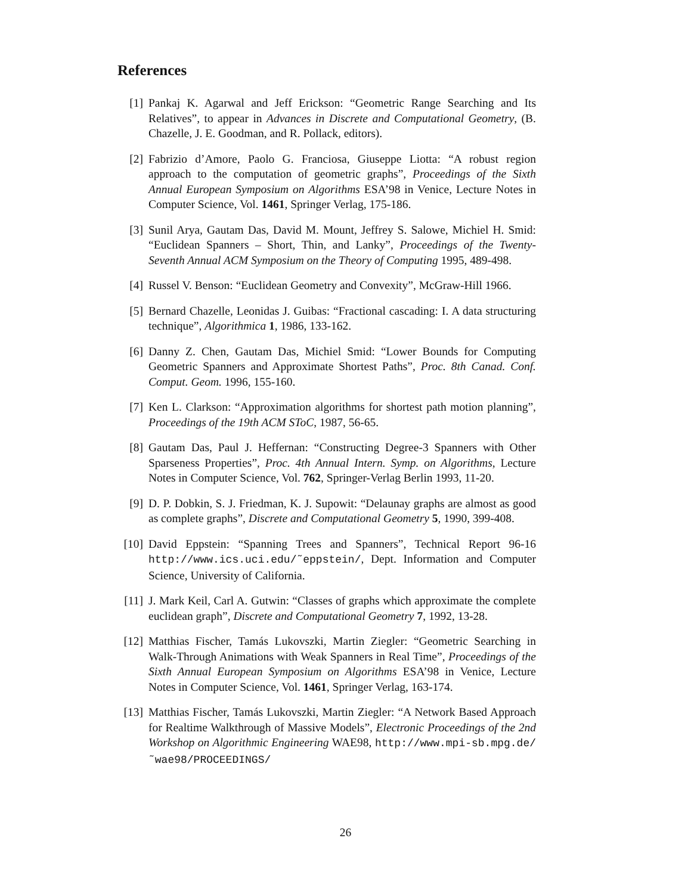References
[1] Pankaj K. Agarwal and Jeff Erickson: “Geometric Range Searching and Its Relatives”, to appear in Advances in Discrete and Computational Geometry, (B. Chazelle, J. E. Goodman, and R. Pollack, editors).
[2] Fabrizio d’Amore, Paolo G. Franciosa, Giuseppe Liotta: “A robust region approach to the computation of geometric graphs”, Proceedings of the Sixth Annual European Symposium on Algorithms ESA’98 in Venice, Lecture Notes in Computer Science, Vol. 1461, Springer Verlag, 175-186.
[3] Sunil Arya, Gautam Das, David M. Mount, Jeffrey S. Salowe, Michiel H. Smid: “Euclidean Spanners – Short, Thin, and Lanky”, Proceedings of the Twenty-Seventh Annual ACM Symposium on the Theory of Computing 1995, 489-498.
[4] Russel V. Benson: “Euclidean Geometry and Convexity”, McGraw-Hill 1966.
[5] Bernard Chazelle, Leonidas J. Guibas: “Fractional cascading: I. A data structuring technique”, Algorithmica 1, 1986, 133-162.
[6] Danny Z. Chen, Gautam Das, Michiel Smid: “Lower Bounds for Computing Geometric Spanners and Approximate Shortest Paths”, Proc. 8th Canad. Conf. Comput. Geom. 1996, 155-160.
[7] Ken L. Clarkson: “Approximation algorithms for shortest path motion planning”, Proceedings of the 19th ACM SToC, 1987, 56-65.
[8] Gautam Das, Paul J. Heffernan: “Constructing Degree-3 Spanners with Other Sparseness Properties”, Proc. 4th Annual Intern. Symp. on Algorithms, Lecture Notes in Computer Science, Vol. 762, Springer-Verlag Berlin 1993, 11-20.
[9] D. P. Dobkin, S. J. Friedman, K. J. Supowit: “Delaunay graphs are almost as good as complete graphs”, Discrete and Computational Geometry 5, 1990, 399-408.
[10] David Eppstein: “Spanning Trees and Spanners”, Technical Report 96-16 http://www.ics.uci.edu/˜eppstein/, Dept. Information and Computer Science, University of California.
[11] J. Mark Keil, Carl A. Gutwin: “Classes of graphs which approximate the complete euclidean graph”, Discrete and Computational Geometry 7, 1992, 13-28.
[12] Matthias Fischer, Tamás Lukovszki, Martin Ziegler: “Geometric Searching in Walk-Through Animations with Weak Spanners in Real Time”, Proceedings of the Sixth Annual European Symposium on Algorithms ESA’98 in Venice, Lecture Notes in Computer Science, Vol. 1461, Springer Verlag, 163-174.
[13] Matthias Fischer, Tamás Lukovszki, Martin Ziegler: “A Network Based Approach for Realtime Walkthrough of Massive Models”, Electronic Proceedings of the 2nd Workshop on Algorithmic Engineering WAE98, http://www.mpi-sb.mpg.de/˜wae98/PROCEEDINGS/
26